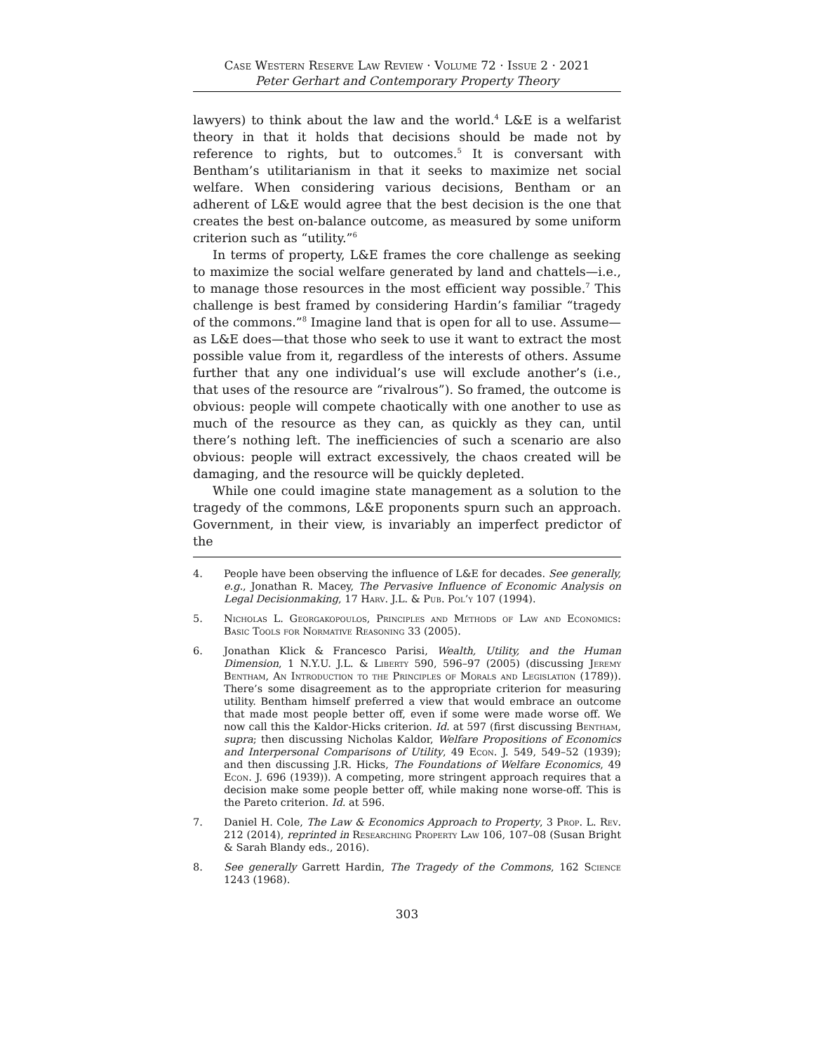Case Western Reserve Law Review · Volume 72 · Issue 2 · 2021
Peter Gerhart and Contemporary Property Theory
lawyers) to think about the law and the world.<sup>4</sup> L&E is a welfarist theory in that it holds that decisions should be made not by reference to rights, but to outcomes.<sup>5</sup> It is conversant with Bentham’s utilitarianism in that it seeks to maximize net social welfare. When considering various decisions, Bentham or an adherent of L&E would agree that the best decision is the one that creates the best on-balance outcome, as measured by some uniform criterion such as “utility.”<sup>6</sup>
In terms of property, L&E frames the core challenge as seeking to maximize the social welfare generated by land and chattels—i.e., to manage those resources in the most efficient way possible.<sup>7</sup> This challenge is best framed by considering Hardin’s familiar “tragedy of the commons.”<sup>8</sup> Imagine land that is open for all to use. Assume—as L&E does—that those who seek to use it want to extract the most possible value from it, regardless of the interests of others. Assume further that any one individual’s use will exclude another’s (i.e., that uses of the resource are “rivalrous”). So framed, the outcome is obvious: people will compete chaotically with one another to use as much of the resource as they can, as quickly as they can, until there’s nothing left. The inefficiencies of such a scenario are also obvious: people will extract excessively, the chaos created will be damaging, and the resource will be quickly depleted.
While one could imagine state management as a solution to the tragedy of the commons, L&E proponents spurn such an approach. Government, in their view, is invariably an imperfect predictor of the
4. People have been observing the influence of L&E for decades. See generally, e.g., Jonathan R. Macey, The Pervasive Influence of Economic Analysis on Legal Decisionmaking, 17 Harv. J.L. & Pub. Pol’y 107 (1994).
5. Nicholas L. Georgakopoulos, Principles and Methods of Law and Economics: Basic Tools for Normative Reasoning 33 (2005).
6. Jonathan Klick & Francesco Parisi, Wealth, Utility, and the Human Dimension, 1 N.Y.U. J.L. & Liberty 590, 596–97 (2005) (discussing Jeremy Bentham, An Introduction to the Principles of Morals and Legislation (1789)). There’s some disagreement as to the appropriate criterion for measuring utility. Bentham himself preferred a view that would embrace an outcome that made most people better off, even if some were made worse off. We now call this the Kaldor-Hicks criterion. Id. at 597 (first discussing Bentham, supra; then discussing Nicholas Kaldor, Welfare Propositions of Economics and Interpersonal Comparisons of Utility, 49 Econ. J. 549, 549–52 (1939); and then discussing J.R. Hicks, The Foundations of Welfare Economics, 49 Econ. J. 696 (1939)). A competing, more stringent approach requires that a decision make some people better off, while making none worse-off. This is the Pareto criterion. Id. at 596.
7. Daniel H. Cole, The Law & Economics Approach to Property, 3 Prop. L. Rev. 212 (2014), reprinted in Researching Property Law 106, 107–08 (Susan Bright & Sarah Blandy eds., 2016).
8. See generally Garrett Hardin, The Tragedy of the Commons, 162 Science 1243 (1968).
303